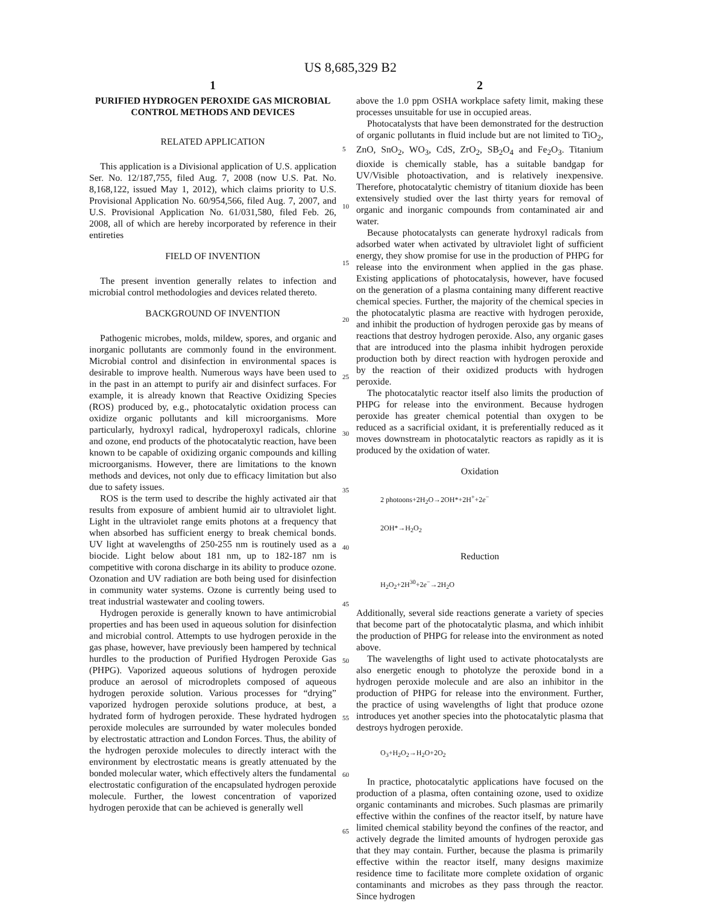US 8,685,329 B2
1
PURIFIED HYDROGEN PEROXIDE GAS MICROBIAL CONTROL METHODS AND DEVICES
RELATED APPLICATION
This application is a Divisional application of U.S. application Ser. No. 12/187,755, filed Aug. 7, 2008 (now U.S. Pat. No. 8,168,122, issued May 1, 2012), which claims priority to U.S. Provisional Application No. 60/954,566, filed Aug. 7, 2007, and U.S. Provisional Application No. 61/031,580, filed Feb. 26, 2008, all of which are hereby incorporated by reference in their entireties
FIELD OF INVENTION
The present invention generally relates to infection and microbial control methodologies and devices related thereto.
BACKGROUND OF INVENTION
Pathogenic microbes, molds, mildew, spores, and organic and inorganic pollutants are commonly found in the environment. Microbial control and disinfection in environmental spaces is desirable to improve health. Numerous ways have been used to in the past in an attempt to purify air and disinfect surfaces. For example, it is already known that Reactive Oxidizing Species (ROS) produced by, e.g., photocatalytic oxidation process can oxidize organic pollutants and kill microorganisms. More particularly, hydroxyl radical, hydroperoxyl radicals, chlorine and ozone, end products of the photocatalytic reaction, have been known to be capable of oxidizing organic compounds and killing microorganisms. However, there are limitations to the known methods and devices, not only due to efficacy limitation but also due to safety issues.
ROS is the term used to describe the highly activated air that results from exposure of ambient humid air to ultraviolet light. Light in the ultraviolet range emits photons at a frequency that when absorbed has sufficient energy to break chemical bonds. UV light at wavelengths of 250-255 nm is routinely used as a biocide. Light below about 181 nm, up to 182-187 nm is competitive with corona discharge in its ability to produce ozone. Ozonation and UV radiation are both being used for disinfection in community water systems. Ozone is currently being used to treat industrial wastewater and cooling towers.
Hydrogen peroxide is generally known to have antimicrobial properties and has been used in aqueous solution for disinfection and microbial control. Attempts to use hydrogen peroxide in the gas phase, however, have previously been hampered by technical hurdles to the production of Purified Hydrogen Peroxide Gas (PHPG). Vaporized aqueous solutions of hydrogen peroxide produce an aerosol of microdroplets composed of aqueous hydrogen peroxide solution. Various processes for “drying” vaporized hydrogen peroxide solutions produce, at best, a hydrated form of hydrogen peroxide. These hydrated hydrogen peroxide molecules are surrounded by water molecules bonded by electrostatic attraction and London Forces. Thus, the ability of the hydrogen peroxide molecules to directly interact with the environment by electrostatic means is greatly attenuated by the bonded molecular water, which effectively alters the fundamental electrostatic configuration of the encapsulated hydrogen peroxide molecule. Further, the lowest concentration of vaporized hydrogen peroxide that can be achieved is generally well
2
above the 1.0 ppm OSHA workplace safety limit, making these processes unsuitable for use in occupied areas.
Photocatalysts that have been demonstrated for the destruction of organic pollutants in fluid include but are not limited to TiO<sub>2</sub>, ZnO, SnO<sub>2</sub>, WO<sub>3</sub>, CdS, ZrO<sub>2</sub>, SB<sub>2</sub>O<sub>4</sub> and Fe<sub>2</sub>O<sub>3</sub>. Titanium dioxide is chemically stable, has a suitable bandgap for UV/Visible photoactivation, and is relatively inexpensive. Therefore, photocatalytic chemistry of titanium dioxide has been extensively studied over the last thirty years for removal of organic and inorganic compounds from contaminated air and water.
Because photocatalysts can generate hydroxyl radicals from adsorbed water when activated by ultraviolet light of sufficient energy, they show promise for use in the production of PHPG for release into the environment when applied in the gas phase. Existing applications of photocatalysis, however, have focused on the generation of a plasma containing many different reactive chemical species. Further, the majority of the chemical species in the photocatalytic plasma are reactive with hydrogen peroxide, and inhibit the production of hydrogen peroxide gas by means of reactions that destroy hydrogen peroxide. Also, any organic gases that are introduced into the plasma inhibit hydrogen peroxide production both by direct reaction with hydrogen peroxide and by the reaction of their oxidized products with hydrogen peroxide.
The photocatalytic reactor itself also limits the production of PHPG for release into the environment. Because hydrogen peroxide has greater chemical potential than oxygen to be reduced as a sacrificial oxidant, it is preferentially reduced as it moves downstream in photocatalytic reactors as rapidly as it is produced by the oxidation of water.
Oxidation
2 photoons+2H<sub>2</sub>O→2OH*+2H<sup>+</sup>+2e<sup>−</sup>
2OH*→H<sub>2</sub>O<sub>2</sub>
Reduction
H<sub>2</sub>O<sub>2</sub>+2H<sup>30</sup>+2e<sup>−</sup>→2H<sub>2</sub>O
Additionally, several side reactions generate a variety of species that become part of the photocatalytic plasma, and which inhibit the production of PHPG for release into the environment as noted above.
The wavelengths of light used to activate photocatalysts are also energetic enough to photolyze the peroxide bond in a hydrogen peroxide molecule and are also an inhibitor in the production of PHPG for release into the environment. Further, the practice of using wavelengths of light that produce ozone introduces yet another species into the photocatalytic plasma that destroys hydrogen peroxide.
O<sub>3</sub>+H<sub>2</sub>O<sub>2</sub>→H<sub>2</sub>O+2O<sub>2</sub>
In practice, photocatalytic applications have focused on the production of a plasma, often containing ozone, used to oxidize organic contaminants and microbes. Such plasmas are primarily effective within the confines of the reactor itself, by nature have limited chemical stability beyond the confines of the reactor, and actively degrade the limited amounts of hydrogen peroxide gas that they may contain. Further, because the plasma is primarily effective within the reactor itself, many designs maximize residence time to facilitate more complete oxidation of organic contaminants and microbes as they pass through the reactor. Since hydrogen
5
10
15
20
25
30
35
40
45
50
55
60
65